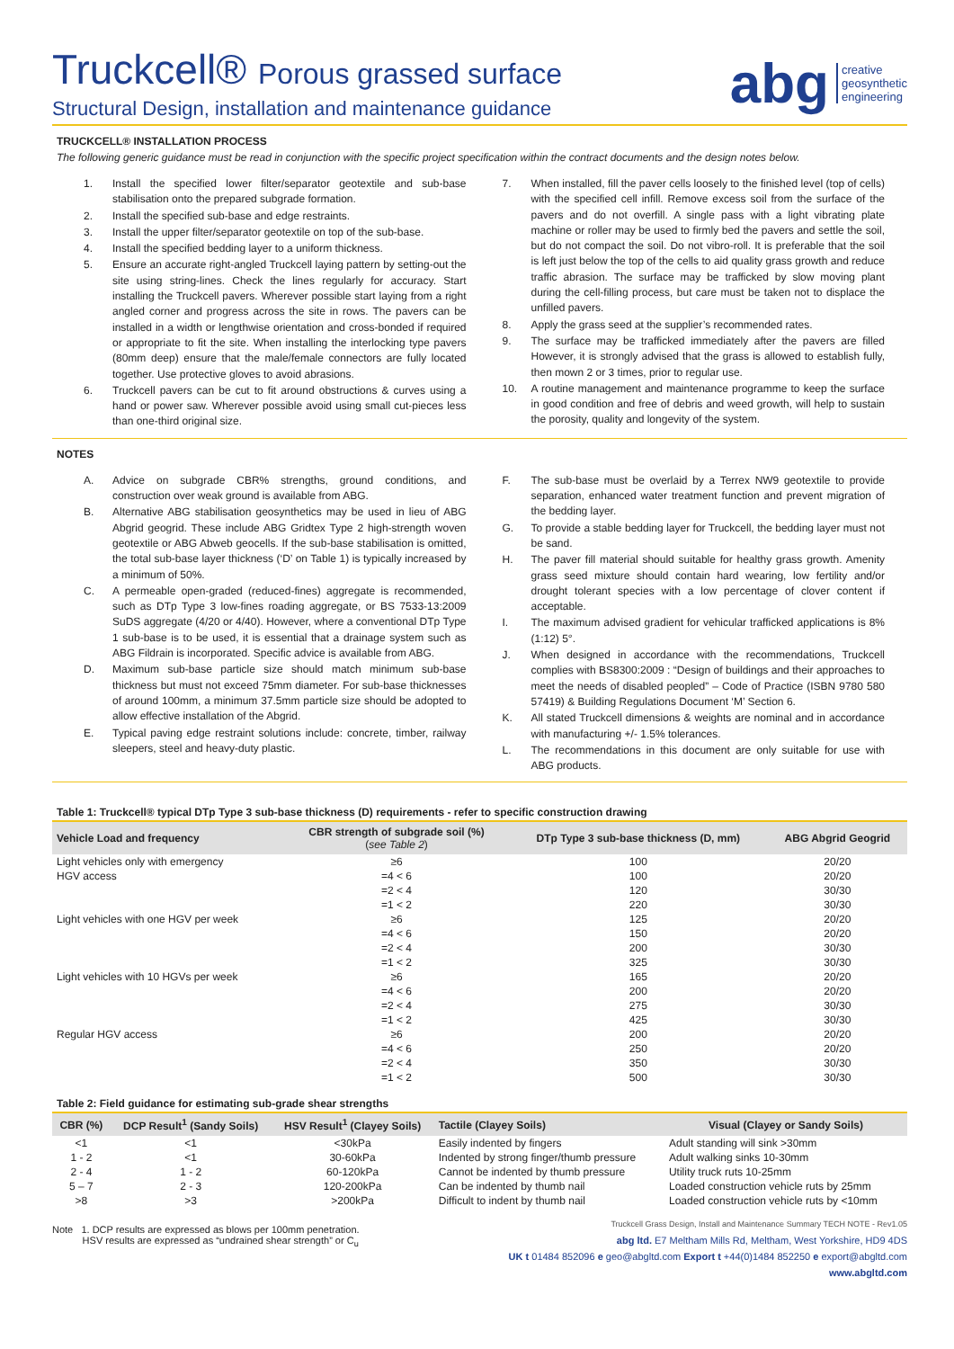Truckcell® Porous grassed surface
Structural Design, installation and maintenance guidance
abg creative
geosynthetic
engineering
TRUCKCELL® INSTALLATION PROCESS
The following generic guidance must be read in conjunction with the specific project specification within the contract documents and the design notes below.
1. Install the specified lower filter/separator geotextile and sub-base stabilisation onto the prepared subgrade formation.
2. Install the specified sub-base and edge restraints.
3. Install the upper filter/separator geotextile on top of the sub-base.
4. Install the specified bedding layer to a uniform thickness.
5. Ensure an accurate right-angled Truckcell laying pattern by setting-out the site using string-lines. Check the lines regularly for accuracy. Start installing the Truckcell pavers. Wherever possible start laying from a right angled corner and progress across the site in rows. The pavers can be installed in a width or lengthwise orientation and cross-bonded if required or appropriate to fit the site. When installing the interlocking type pavers (80mm deep) ensure that the male/female connectors are fully located together. Use protective gloves to avoid abrasions.
6. Truckcell pavers can be cut to fit around obstructions & curves using a hand or power saw. Wherever possible avoid using small cut-pieces less than one-third original size.
7. When installed, fill the paver cells loosely to the finished level (top of cells) with the specified cell infill. Remove excess soil from the surface of the pavers and do not overfill. A single pass with a light vibrating plate machine or roller may be used to firmly bed the pavers and settle the soil, but do not compact the soil. Do not vibro-roll. It is preferable that the soil is left just below the top of the cells to aid quality grass growth and reduce traffic abrasion. The surface may be trafficked by slow moving plant during the cell-filling process, but care must be taken not to displace the unfilled pavers.
8. Apply the grass seed at the supplier’s recommended rates.
9. The surface may be trafficked immediately after the pavers are filled However, it is strongly advised that the grass is allowed to establish fully, then mown 2 or 3 times, prior to regular use.
10. A routine management and maintenance programme to keep the surface in good condition and free of debris and weed growth, will help to sustain the porosity, quality and longevity of the system.
NOTES
A. Advice on subgrade CBR% strengths, ground conditions, and construction over weak ground is available from ABG.
B. Alternative ABG stabilisation geosynthetics may be used in lieu of ABG Abgrid geogrid. These include ABG Gridtex Type 2 high-strength woven geotextile or ABG Abweb geocells. If the sub-base stabilisation is omitted, the total sub-base layer thickness (‘D’ on Table 1) is typically increased by a minimum of 50%.
C. A permeable open-graded (reduced-fines) aggregate is recommended, such as DTp Type 3 low-fines roading aggregate, or BS 7533-13:2009 SuDS aggregate (4/20 or 4/40). However, where a conventional DTp Type 1 sub-base is to be used, it is essential that a drainage system such as ABG Fildrain is incorporated. Specific advice is available from ABG.
D. Maximum sub-base particle size should match minimum sub-base thickness but must not exceed 75mm diameter. For sub-base thicknesses of around 100mm, a minimum 37.5mm particle size should be adopted to allow effective installation of the Abgrid.
E. Typical paving edge restraint solutions include: concrete, timber, railway sleepers, steel and heavy-duty plastic.
F. The sub-base must be overlaid by a Terrex NW9 geotextile to provide separation, enhanced water treatment function and prevent migration of the bedding layer.
G. To provide a stable bedding layer for Truckcell, the bedding layer must not be sand.
H. The paver fill material should suitable for healthy grass growth. Amenity grass seed mixture should contain hard wearing, low fertility and/or drought tolerant species with a low percentage of clover content if acceptable.
I. The maximum advised gradient for vehicular trafficked applications is 8% (1:12) 5°.
J. When designed in accordance with the recommendations, Truckcell complies with BS8300:2009 : “Design of buildings and their approaches to meet the needs of disabled peopled” – Code of Practice (ISBN 9780 580 57419) & Building Regulations Document ‘M’ Section 6.
K. All stated Truckcell dimensions & weights are nominal and in accordance with manufacturing +/- 1.5% tolerances.
L. The recommendations in this document are only suitable for use with ABG products.
Table 1: Truckcell® typical DTp Type 3 sub-base thickness (D) requirements - refer to specific construction drawing
| Vehicle Load and frequency | CBR strength of subgrade soil (%) ( see Table 2 ) | DTp Type 3 sub-base thickness (D, mm) | ABG Abgrid Geogrid |
| --- | --- | --- | --- |
| Light vehicles only with emergency | ≥6 | 100 | 20/20 |
| HGV access | =4 < 6 | 100 | 20/20 |
| | =2 < 4 | 120 | 30/30 |
| | =1 < 2 | 220 | 30/30 |
| Light vehicles with one HGV per week | ≥6 | 125 | 20/20 |
| | =4 < 6 | 150 | 20/20 |
| | =2 < 4 | 200 | 30/30 |
| | =1 < 2 | 325 | 30/30 |
| Light vehicles with 10 HGVs per week | ≥6 | 165 | 20/20 |
| | =4 < 6 | 200 | 20/20 |
| | =2 < 4 | 275 | 30/30 |
| | =1 < 2 | 425 | 30/30 |
| Regular HGV access | ≥6 | 200 | 20/20 |
| | =4 < 6 | 250 | 20/20 |
| | =2 < 4 | 350 | 30/30 |
| | =1 < 2 | 500 | 30/30 |
Table 2: Field guidance for estimating sub-grade shear strengths
| CBR (%) | DCP Result<sup>1</sup> (Sandy Soils) | HSV Result<sup>1</sup> (Clayey Soils) | Tactile (Clayey Soils) | Visual (Clayey or Sandy Soils) |
| --- | --- | --- | --- | --- |
| <1 | <1 | <30kPa | Easily indented by fingers | Adult standing will sink >30mm |
| 1 - 2 | <1 | 30-60kPa | Indented by strong finger/thumb pressure | Adult walking sinks 10-30mm |
| 2 - 4 | 1 - 2 | 60-120kPa | Cannot be indented by thumb pressure | Utility truck ruts 10-25mm |
| 5 – 7 | 2 - 3 | 120-200kPa | Can be indented by thumb nail | Loaded construction vehicle ruts by 25mm |
| >8 | >3 | >200kPa | Difficult to indent by thumb nail | Loaded construction vehicle ruts by <10mm |
Note 1. DCP results are expressed as blows per 100mm penetration.
HSV results are expressed as “undrained shear strength” or C<sub>u</sub>
Truckcell Grass Design, Install and Maintenance Summary TECH NOTE - Rev1.05
abg ltd. E7 Meltham Mills Rd, Meltham, West Yorkshire, HD9 4DS
UK t 01484 852096 e geo@abgltd.com Export t +44(0)1484 852250 e export@abgltd.com
www.abgltd.com